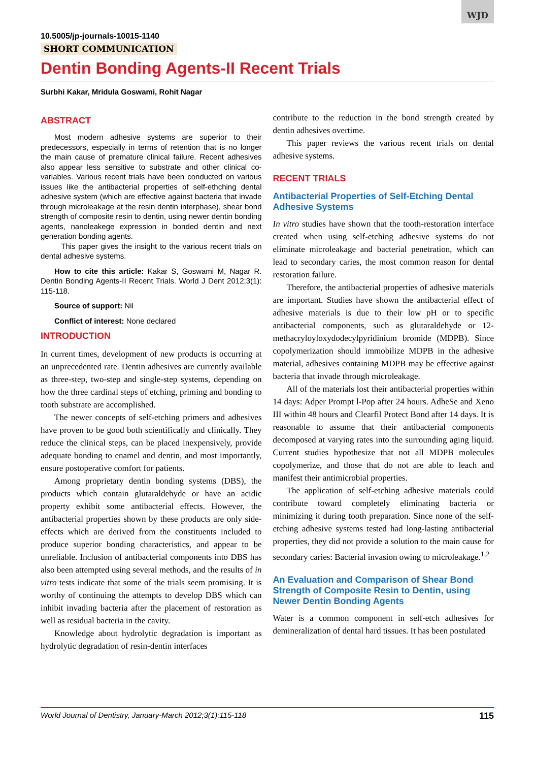WJD
10.5005/jp-journals-10015-1140
SHORT COMMUNICATION
Dentin Bonding Agents-II Recent Trials
Surbhi Kakar, Mridula Goswami, Rohit Nagar
ABSTRACT
Most modern adhesive systems are superior to their predecessors, especially in terms of retention that is no longer the main cause of premature clinical failure. Recent adhesives also appear less sensitive to substrate and other clinical co-variables. Various recent trials have been conducted on various issues like the antibacterial properties of self-ethching dental adhesive system (which are effective against bacteria that invade through microleakage at the resin dentin interphase), shear bond strength of composite resin to dentin, using newer dentin bonding agents, nanoleakege expression in bonded dentin and next generation bonding agents.
This paper gives the insight to the various recent trials on dental adhesive systems.
How to cite this article: Kakar S, Goswami M, Nagar R. Dentin Bonding Agents-II Recent Trials. World J Dent 2012;3(1): 115-118.
Source of support: Nil
Conflict of interest: None declared
INTRODUCTION
In current times, development of new products is occurring at an unprecedented rate. Dentin adhesives are currently available as three-step, two-step and single-step systems, depending on how the three cardinal steps of etching, priming and bonding to tooth substrate are accomplished.
The newer concepts of self-etching primers and adhesives have proven to be good both scientifically and clinically. They reduce the clinical steps, can be placed inexpensively, provide adequate bonding to enamel and dentin, and most importantly, ensure postoperative comfort for patients.
Among proprietary dentin bonding systems (DBS), the products which contain glutaraldehyde or have an acidic property exhibit some antibacterial effects. However, the antibacterial properties shown by these products are only side-effects which are derived from the constituents included to produce superior bonding characteristics, and appear to be unreliable. Inclusion of antibacterial components into DBS has also been attempted using several methods, and the results of in vitro tests indicate that some of the trials seem promising. It is worthy of continuing the attempts to develop DBS which can inhibit invading bacteria after the placement of restoration as well as residual bacteria in the cavity.
Knowledge about hydrolytic degradation is important as hydrolytic degradation of resin-dentin interfaces
contribute to the reduction in the bond strength created by dentin adhesives overtime.
This paper reviews the various recent trials on dental adhesive systems.
RECENT TRIALS
Antibacterial Properties of Self-Etching Dental Adhesive Systems
In vitro studies have shown that the tooth-restoration interface created when using self-etching adhesive systems do not eliminate microleakage and bacterial penetration, which can lead to secondary caries, the most common reason for dental restoration failure.
Therefore, the antibacterial properties of adhesive materials are important. Studies have shown the antibacterial effect of adhesive materials is due to their low pH or to specific antibacterial components, such as glutaraldehyde or 12-methacryloyloxydodecylpyridinium bromide (MDPB). Since copolymerization should immobilize MDPB in the adhesive material, adhesives containing MDPB may be effective against bacteria that invade through microleakage.
All of the materials lost their antibacterial properties within 14 days: Adper Prompt l-Pop after 24 hours. AdheSe and Xeno III within 48 hours and Clearfil Protect Bond after 14 days. It is reasonable to assume that their antibacterial components decomposed at varying rates into the surrounding aging liquid. Current studies hypothesize that not all MDPB molecules copolymerize, and those that do not are able to leach and manifest their antimicrobial properties.
The application of self-etching adhesive materials could contribute toward completely eliminating bacteria or minimizing it during tooth preparation. Since none of the self-etching adhesive systems tested had long-lasting antibacterial properties, they did not provide a solution to the main cause for secondary caries: Bacterial invasion owing to microleakage.<sup>1,2</sup>
An Evaluation and Comparison of Shear Bond Strength of Composite Resin to Dentin, using Newer Dentin Bonding Agents
Water is a common component in self-etch adhesives for demineralization of dental hard tissues. It has been postulated
World Journal of Dentistry, January-March 2012;3(1):115-118 115